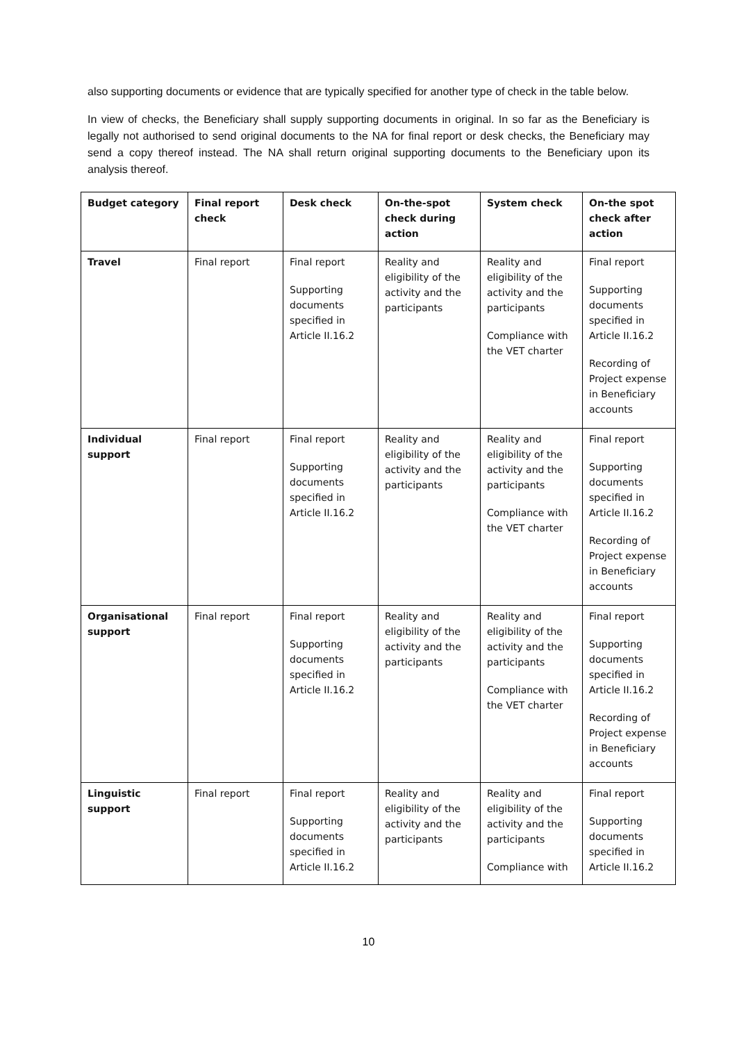also supporting documents or evidence that are typically specified for another type of check in the table below.
In view of checks, the Beneficiary shall supply supporting documents in original. In so far as the Beneficiary is legally not authorised to send original documents to the NA for final report or desk checks, the Beneficiary may send a copy thereof instead. The NA shall return original supporting documents to the Beneficiary upon its analysis thereof.
| Budget category | Final report check | Desk check | On-the-spot check during action | System check | On-the spot check after action |
| --- | --- | --- | --- | --- | --- |
| Travel | Final report | Final report Supporting documents specified in Article II.16.2 | Reality and eligibility of the activity and the participants | Reality and eligibility of the activity and the participants Compliance with the VET charter | Final report Supporting documents specified in Article II.16.2 Recording of Project expense in Beneficiary accounts |
| Individual support | Final report | Final report Supporting documents specified in Article II.16.2 | Reality and eligibility of the activity and the participants | Reality and eligibility of the activity and the participants Compliance with the VET charter | Final report Supporting documents specified in Article II.16.2 Recording of Project expense in Beneficiary accounts |
| Organisational support | Final report | Final report Supporting documents specified in Article II.16.2 | Reality and eligibility of the activity and the participants | Reality and eligibility of the activity and the participants Compliance with the VET charter | Final report Supporting documents specified in Article II.16.2 Recording of Project expense in Beneficiary accounts |
| Linguistic support | Final report | Final report Supporting documents specified in Article II.16.2 | Reality and eligibility of the activity and the participants | Reality and eligibility of the activity and the participants Compliance with | Final report Supporting documents specified in Article II.16.2 |
10